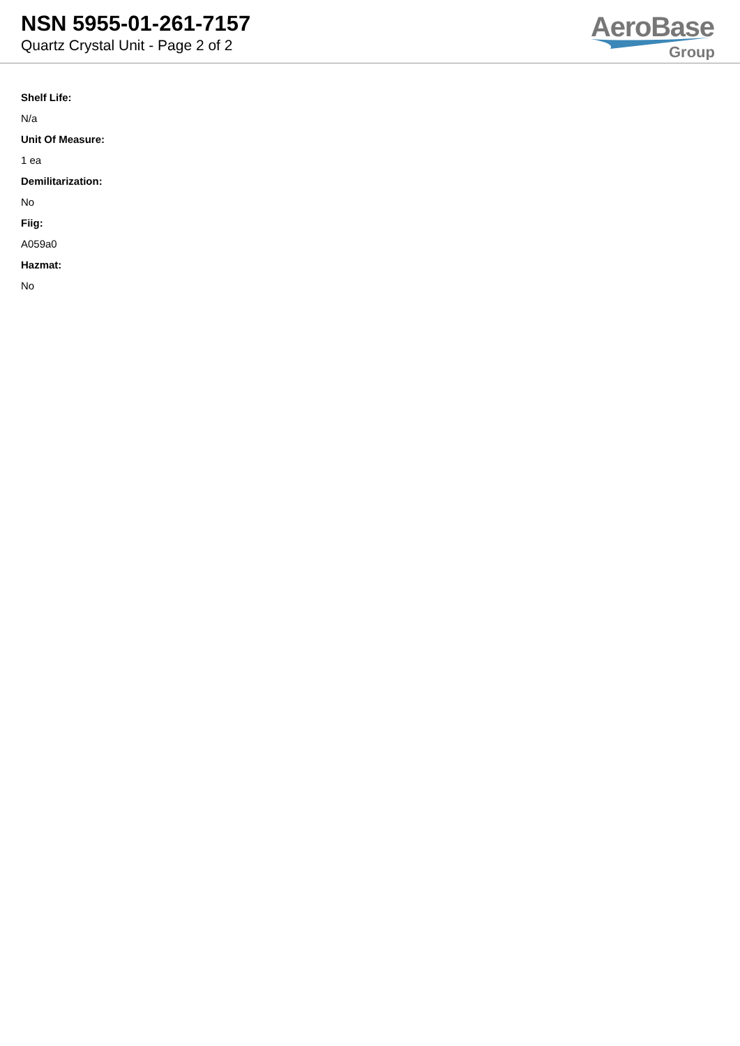NSN 5955-01-261-7157
Quartz Crystal Unit - Page 2 of 2
AeroBase
Group
Shelf Life:
N/a
Unit Of Measure:
1 ea
Demilitarization:
No
Fiig:
A059a0
Hazmat:
No